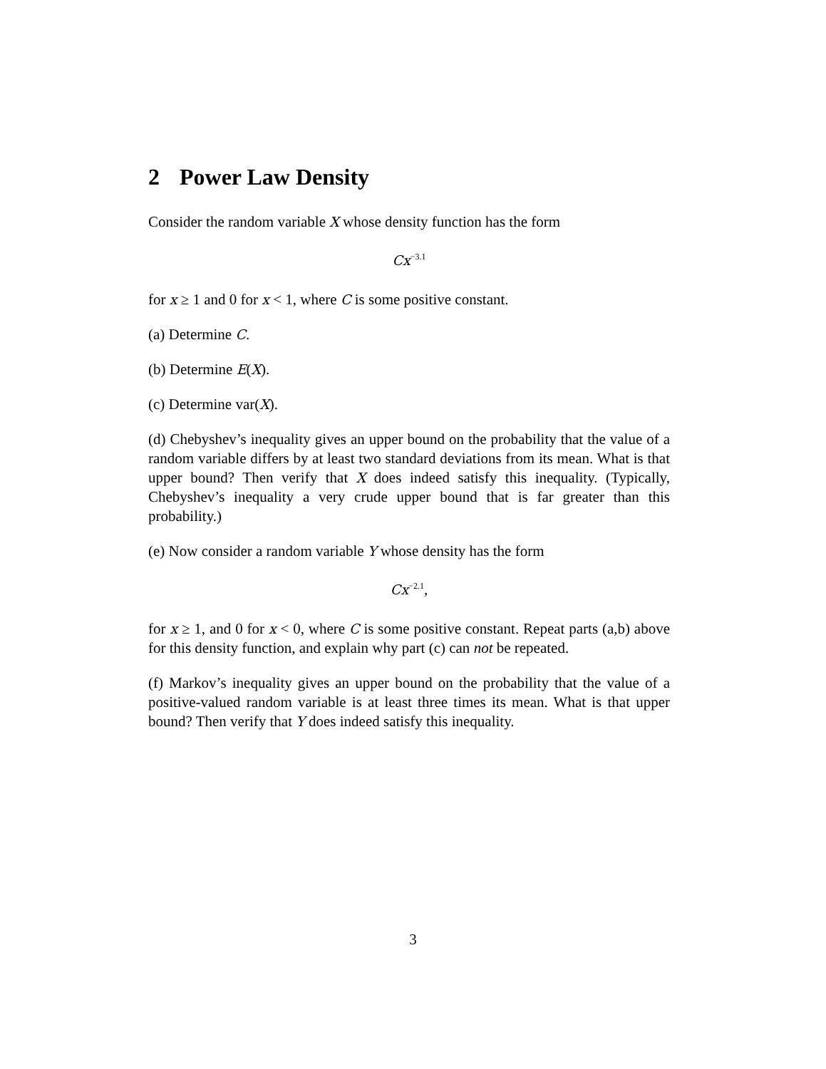2 Power Law Density
Consider the random variable X whose density function has the form
Cx<sup>−3.1</sup>
for x ≥ 1 and 0 for x < 1, where C is some positive constant.
(a) Determine C.
(b) Determine E(X).
(c) Determine var(X).
(d) Chebyshev’s inequality gives an upper bound on the probability that the value of a random variable differs by at least two standard deviations from its mean. What is that upper bound? Then verify that X does indeed satisfy this inequality. (Typically, Chebyshev’s inequality a very crude upper bound that is far greater than this probability.)
(e) Now consider a random variable Y whose density has the form
Cx<sup>−2.1</sup>,
for x ≥ 1, and 0 for x < 0, where C is some positive constant. Repeat parts (a,b) above for this density function, and explain why part (c) can not be repeated.
(f) Markov’s inequality gives an upper bound on the probability that the value of a positive-valued random variable is at least three times its mean. What is that upper bound? Then verify that Y does indeed satisfy this inequality.
3